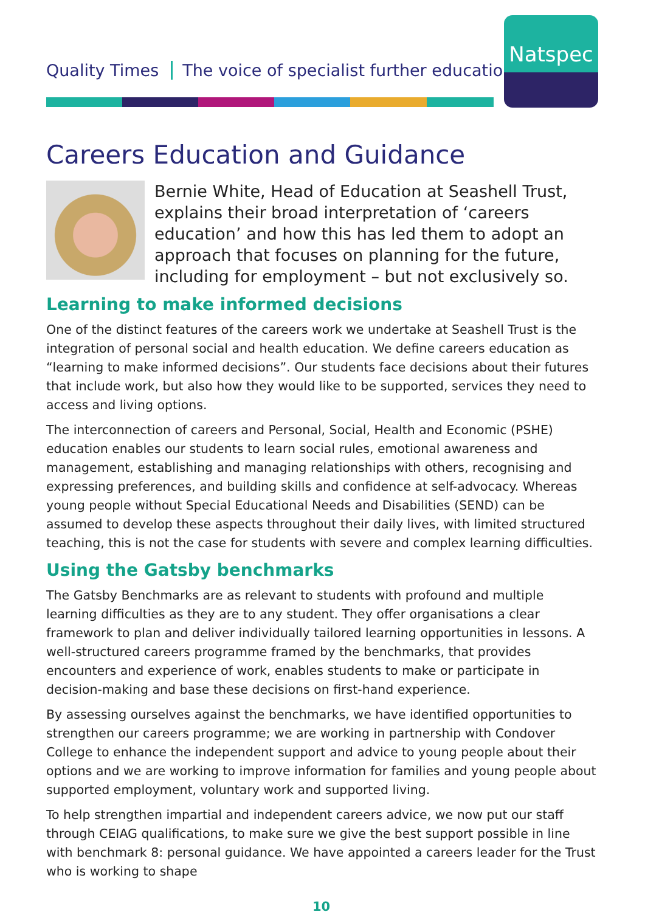Quality Times The voice of specialist further education
Natspec
Careers Education and Guidance
Bernie White, Head of Education at Seashell Trust, explains their broad interpretation of ‘careers education’ and how this has led them to adopt an approach that focuses on planning for the future, including for employment – but not exclusively so.
Learning to make informed decisions
One of the distinct features of the careers work we undertake at Seashell Trust is the integration of personal social and health education. We define careers education as “learning to make informed decisions”. Our students face decisions about their futures that include work, but also how they would like to be supported, services they need to access and living options.
The interconnection of careers and Personal, Social, Health and Economic (PSHE) education enables our students to learn social rules, emotional awareness and management, establishing and managing relationships with others, recognising and expressing preferences, and building skills and confidence at self-advocacy. Whereas young people without Special Educational Needs and Disabilities (SEND) can be assumed to develop these aspects throughout their daily lives, with limited structured teaching, this is not the case for students with severe and complex learning difficulties.
Using the Gatsby benchmarks
The Gatsby Benchmarks are as relevant to students with profound and multiple learning difficulties as they are to any student. They offer organisations a clear framework to plan and deliver individually tailored learning opportunities in lessons. A well-structured careers programme framed by the benchmarks, that provides encounters and experience of work, enables students to make or participate in decision-making and base these decisions on first-hand experience.
By assessing ourselves against the benchmarks, we have identified opportunities to strengthen our careers programme; we are working in partnership with Condover College to enhance the independent support and advice to young people about their options and we are working to improve information for families and young people about supported employment, voluntary work and supported living.
To help strengthen impartial and independent careers advice, we now put our staff through CEIAG qualifications, to make sure we give the best support possible in line with benchmark 8: personal guidance. We have appointed a careers leader for the Trust who is working to shape
10